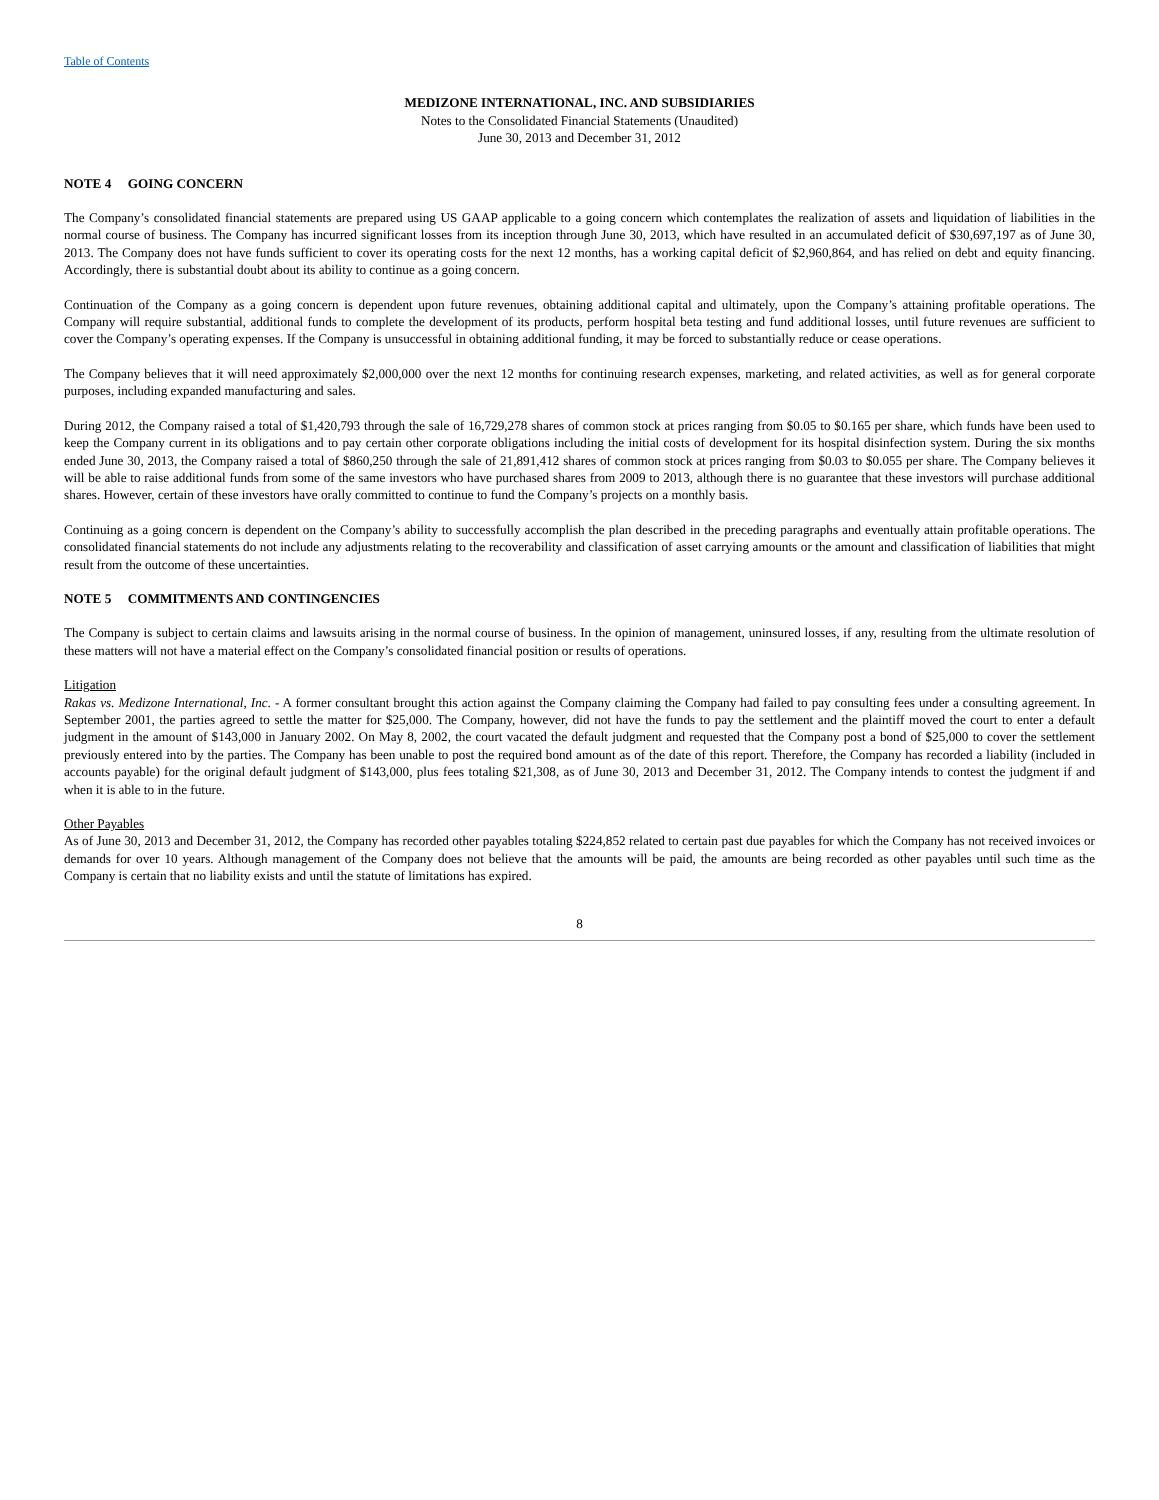Table of Contents
MEDIZONE INTERNATIONAL, INC. AND SUBSIDIARIES
Notes to the Consolidated Financial Statements (Unaudited)
June 30, 2013 and December 31, 2012
NOTE 4 GOING CONCERN
The Company’s consolidated financial statements are prepared using US GAAP applicable to a going concern which contemplates the realization of assets and liquidation of liabilities in the normal course of business. The Company has incurred significant losses from its inception through June 30, 2013, which have resulted in an accumulated deficit of $30,697,197 as of June 30, 2013. The Company does not have funds sufficient to cover its operating costs for the next 12 months, has a working capital deficit of $2,960,864, and has relied on debt and equity financing. Accordingly, there is substantial doubt about its ability to continue as a going concern.
Continuation of the Company as a going concern is dependent upon future revenues, obtaining additional capital and ultimately, upon the Company’s attaining profitable operations. The Company will require substantial, additional funds to complete the development of its products, perform hospital beta testing and fund additional losses, until future revenues are sufficient to cover the Company’s operating expenses. If the Company is unsuccessful in obtaining additional funding, it may be forced to substantially reduce or cease operations.
The Company believes that it will need approximately $2,000,000 over the next 12 months for continuing research expenses, marketing, and related activities, as well as for general corporate purposes, including expanded manufacturing and sales.
During 2012, the Company raised a total of $1,420,793 through the sale of 16,729,278 shares of common stock at prices ranging from $0.05 to $0.165 per share, which funds have been used to keep the Company current in its obligations and to pay certain other corporate obligations including the initial costs of development for its hospital disinfection system. During the six months ended June 30, 2013, the Company raised a total of $860,250 through the sale of 21,891,412 shares of common stock at prices ranging from $0.03 to $0.055 per share. The Company believes it will be able to raise additional funds from some of the same investors who have purchased shares from 2009 to 2013, although there is no guarantee that these investors will purchase additional shares. However, certain of these investors have orally committed to continue to fund the Company’s projects on a monthly basis.
Continuing as a going concern is dependent on the Company’s ability to successfully accomplish the plan described in the preceding paragraphs and eventually attain profitable operations. The consolidated financial statements do not include any adjustments relating to the recoverability and classification of asset carrying amounts or the amount and classification of liabilities that might result from the outcome of these uncertainties.
NOTE 5 COMMITMENTS AND CONTINGENCIES
The Company is subject to certain claims and lawsuits arising in the normal course of business. In the opinion of management, uninsured losses, if any, resulting from the ultimate resolution of these matters will not have a material effect on the Company’s consolidated financial position or results of operations.
Litigation
Rakas vs. Medizone International, Inc. - A former consultant brought this action against the Company claiming the Company had failed to pay consulting fees under a consulting agreement. In September 2001, the parties agreed to settle the matter for $25,000. The Company, however, did not have the funds to pay the settlement and the plaintiff moved the court to enter a default judgment in the amount of $143,000 in January 2002. On May 8, 2002, the court vacated the default judgment and requested that the Company post a bond of $25,000 to cover the settlement previously entered into by the parties. The Company has been unable to post the required bond amount as of the date of this report. Therefore, the Company has recorded a liability (included in accounts payable) for the original default judgment of $143,000, plus fees totaling $21,308, as of June 30, 2013 and December 31, 2012. The Company intends to contest the judgment if and when it is able to in the future.
Other Payables
As of June 30, 2013 and December 31, 2012, the Company has recorded other payables totaling $224,852 related to certain past due payables for which the Company has not received invoices or demands for over 10 years. Although management of the Company does not believe that the amounts will be paid, the amounts are being recorded as other payables until such time as the Company is certain that no liability exists and until the statute of limitations has expired.
8